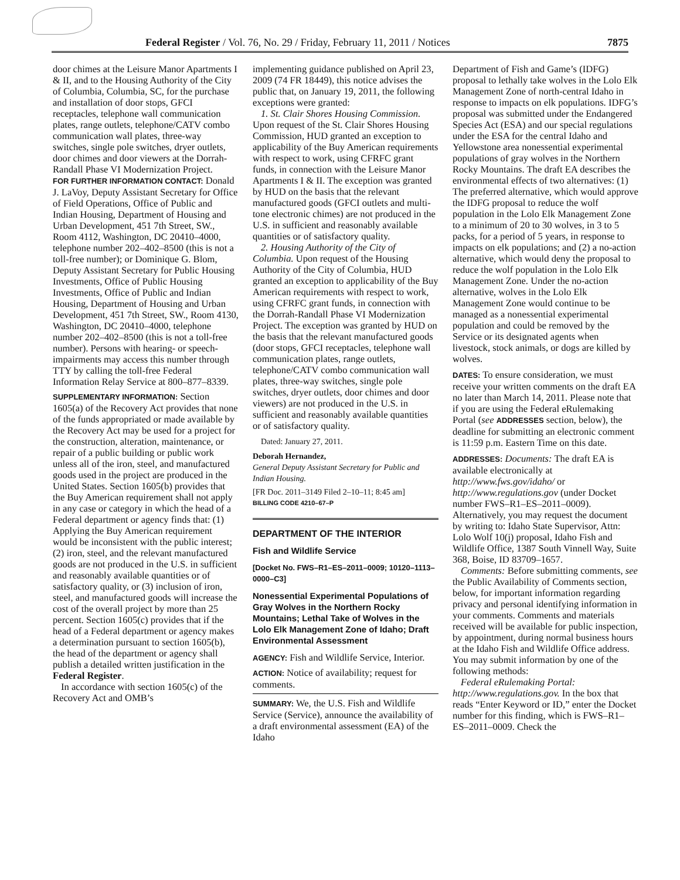Federal Register / Vol. 76, No. 29 / Friday, February 11, 2011 / Notices 7875
door chimes at the Leisure Manor Apartments I & II, and to the Housing Authority of the City of Columbia, Columbia, SC, for the purchase and installation of door stops, GFCI receptacles, telephone wall communication plates, range outlets, telephone/CATV combo communication wall plates, three-way switches, single pole switches, dryer outlets, door chimes and door viewers at the Dorrah-Randall Phase VI Modernization Project.
FOR FURTHER INFORMATION CONTACT: Donald J. LaVoy, Deputy Assistant Secretary for Office of Field Operations, Office of Public and Indian Housing, Department of Housing and Urban Development, 451 7th Street, SW., Room 4112, Washington, DC 20410–4000, telephone number 202–402–8500 (this is not a toll-free number); or Dominique G. Blom, Deputy Assistant Secretary for Public Housing Investments, Office of Public Housing Investments, Office of Public and Indian Housing, Department of Housing and Urban Development, 451 7th Street, SW., Room 4130, Washington, DC 20410–4000, telephone number 202–402–8500 (this is not a toll-free number). Persons with hearing- or speech-impairments may access this number through TTY by calling the toll-free Federal Information Relay Service at 800–877–8339.
SUPPLEMENTARY INFORMATION: Section 1605(a) of the Recovery Act provides that none of the funds appropriated or made available by the Recovery Act may be used for a project for the construction, alteration, maintenance, or repair of a public building or public work unless all of the iron, steel, and manufactured goods used in the project are produced in the United States. Section 1605(b) provides that the Buy American requirement shall not apply in any case or category in which the head of a Federal department or agency finds that: (1) Applying the Buy American requirement would be inconsistent with the public interest; (2) iron, steel, and the relevant manufactured goods are not produced in the U.S. in sufficient and reasonably available quantities or of satisfactory quality, or (3) inclusion of iron, steel, and manufactured goods will increase the cost of the overall project by more than 25 percent. Section 1605(c) provides that if the head of a Federal department or agency makes a determination pursuant to section 1605(b), the head of the department or agency shall publish a detailed written justification in the Federal Register.
In accordance with section 1605(c) of the Recovery Act and OMB’s
implementing guidance published on April 23, 2009 (74 FR 18449), this notice advises the public that, on January 19, 2011, the following exceptions were granted:
1. St. Clair Shores Housing Commission. Upon request of the St. Clair Shores Housing Commission, HUD granted an exception to applicability of the Buy American requirements with respect to work, using CFRFC grant funds, in connection with the Leisure Manor Apartments I & II. The exception was granted by HUD on the basis that the relevant manufactured goods (GFCI outlets and multi-tone electronic chimes) are not produced in the U.S. in sufficient and reasonably available quantities or of satisfactory quality.
2. Housing Authority of the City of Columbia. Upon request of the Housing Authority of the City of Columbia, HUD granted an exception to applicability of the Buy American requirements with respect to work, using CFRFC grant funds, in connection with the Dorrah-Randall Phase VI Modernization Project. The exception was granted by HUD on the basis that the relevant manufactured goods (door stops, GFCI receptacles, telephone wall communication plates, range outlets, telephone/CATV combo communication wall plates, three-way switches, single pole switches, dryer outlets, door chimes and door viewers) are not produced in the U.S. in sufficient and reasonably available quantities or of satisfactory quality.
Dated: January 27, 2011.
Deborah Hernandez,
General Deputy Assistant Secretary for Public and Indian Housing.
[FR Doc. 2011–3149 Filed 2–10–11; 8:45 am]
BILLING CODE 4210–67–P
DEPARTMENT OF THE INTERIOR
Fish and Wildlife Service
[Docket No. FWS–R1–ES–2011–0009; 10120–1113–0000–C3]
Nonessential Experimental Populations of Gray Wolves in the Northern Rocky Mountains; Lethal Take of Wolves in the Lolo Elk Management Zone of Idaho; Draft Environmental Assessment
AGENCY: Fish and Wildlife Service, Interior.
ACTION: Notice of availability; request for comments.
SUMMARY: We, the U.S. Fish and Wildlife Service (Service), announce the availability of a draft environmental assessment (EA) of the Idaho
Department of Fish and Game’s (IDFG) proposal to lethally take wolves in the Lolo Elk Management Zone of north-central Idaho in response to impacts on elk populations. IDFG’s proposal was submitted under the Endangered Species Act (ESA) and our special regulations under the ESA for the central Idaho and Yellowstone area nonessential experimental populations of gray wolves in the Northern Rocky Mountains. The draft EA describes the environmental effects of two alternatives: (1) The preferred alternative, which would approve the IDFG proposal to reduce the wolf population in the Lolo Elk Management Zone to a minimum of 20 to 30 wolves, in 3 to 5 packs, for a period of 5 years, in response to impacts on elk populations; and (2) a no-action alternative, which would deny the proposal to reduce the wolf population in the Lolo Elk Management Zone. Under the no-action alternative, wolves in the Lolo Elk Management Zone would continue to be managed as a nonessential experimental population and could be removed by the Service or its designated agents when livestock, stock animals, or dogs are killed by wolves.
DATES: To ensure consideration, we must receive your written comments on the draft EA no later than March 14, 2011. Please note that if you are using the Federal eRulemaking Portal (see ADDRESSES section, below), the deadline for submitting an electronic comment is 11:59 p.m. Eastern Time on this date.
ADDRESSES: Documents: The draft EA is available electronically at http://www.fws.gov/idaho/ or http://www.regulations.gov (under Docket number FWS–R1–ES–2011–0009). Alternatively, you may request the document by writing to: Idaho State Supervisor, Attn: Lolo Wolf 10(j) proposal, Idaho Fish and Wildlife Office, 1387 South Vinnell Way, Suite 368, Boise, ID 83709–1657.
Comments: Before submitting comments, see the Public Availability of Comments section, below, for important information regarding privacy and personal identifying information in your comments. Comments and materials received will be available for public inspection, by appointment, during normal business hours at the Idaho Fish and Wildlife Office address. You may submit information by one of the following methods:
Federal eRulemaking Portal: http://www.regulations.gov. In the box that reads “Enter Keyword or ID,” enter the Docket number for this finding, which is FWS–R1–ES–2011–0009. Check the